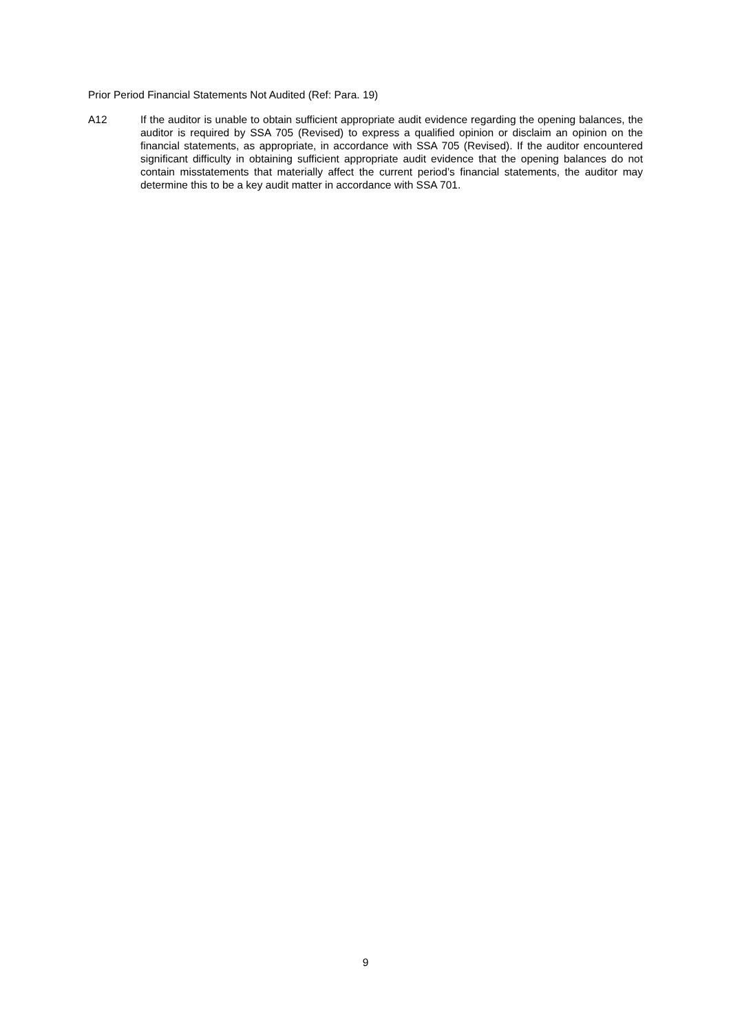Prior Period Financial Statements Not Audited (Ref: Para. 19)
A12 If the auditor is unable to obtain sufficient appropriate audit evidence regarding the opening balances, the auditor is required by SSA 705 (Revised) to express a qualified opinion or disclaim an opinion on the financial statements, as appropriate, in accordance with SSA 705 (Revised). If the auditor encountered significant difficulty in obtaining sufficient appropriate audit evidence that the opening balances do not contain misstatements that materially affect the current period’s financial statements, the auditor may determine this to be a key audit matter in accordance with SSA 701.
9